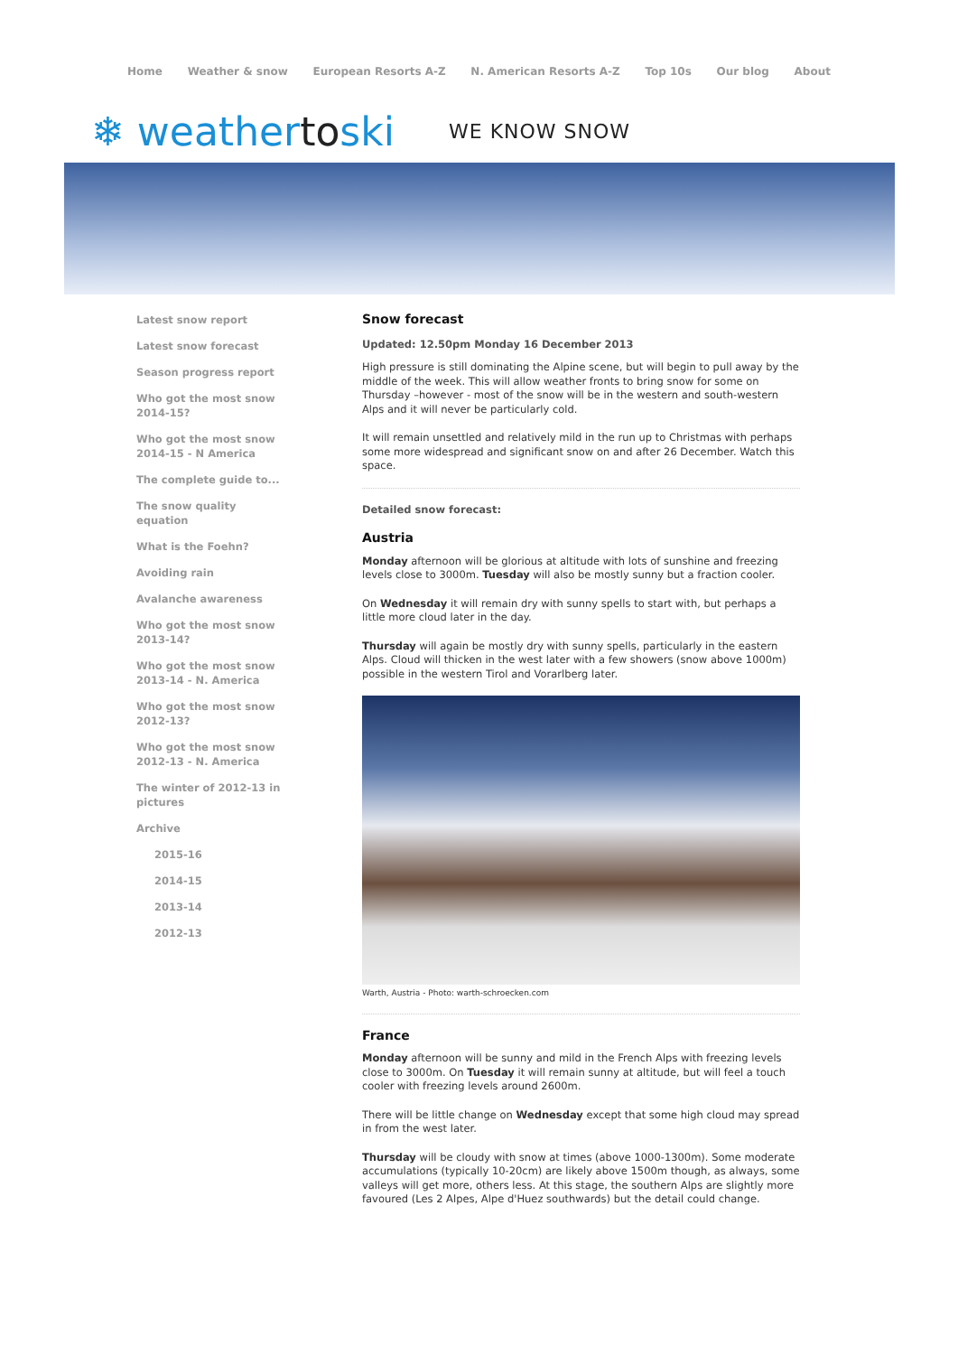Home Weather & snow European Resorts A-Z N. American Resorts A-Z Top 10s Our blog About
❄ weathertoski
WE KNOW SNOW
Latest snow report
Latest snow forecast
Season progress report
Who got the most snow 2014-15?
Who got the most snow 2014-15 - N America
The complete guide to...
The snow quality equation
What is the Foehn?
Avoiding rain
Avalanche awareness
Who got the most snow 2013-14?
Who got the most snow 2013-14 - N. America
Who got the most snow 2012-13?
Who got the most snow 2012-13 - N. America
The winter of 2012-13 in pictures
Archive
2015-16
2014-15
2013-14
2012-13
Snow forecast
Updated: 12.50pm Monday 16 December 2013
High pressure is still dominating the Alpine scene, but will begin to pull away by the middle of the week. This will allow weather fronts to bring snow for some on Thursday –however - most of the snow will be in the western and south-western Alps and it will never be particularly cold.
It will remain unsettled and relatively mild in the run up to Christmas with perhaps some more widespread and significant snow on and after 26 December. Watch this space.
Detailed snow forecast:
Austria
Monday afternoon will be glorious at altitude with lots of sunshine and freezing levels close to 3000m. Tuesday will also be mostly sunny but a fraction cooler.
On Wednesday it will remain dry with sunny spells to start with, but perhaps a little more cloud later in the day.
Thursday will again be mostly dry with sunny spells, particularly in the eastern Alps. Cloud will thicken in the west later with a few showers (snow above 1000m) possible in the western Tirol and Vorarlberg later.
Warth, Austria - Photo: warth-schroecken.com
France
Monday afternoon will be sunny and mild in the French Alps with freezing levels close to 3000m. On Tuesday it will remain sunny at altitude, but will feel a touch cooler with freezing levels around 2600m.
There will be little change on Wednesday except that some high cloud may spread in from the west later.
Thursday will be cloudy with snow at times (above 1000-1300m). Some moderate accumulations (typically 10-20cm) are likely above 1500m though, as always, some valleys will get more, others less. At this stage, the southern Alps are slightly more favoured (Les 2 Alpes, Alpe d'Huez southwards) but the detail could change.